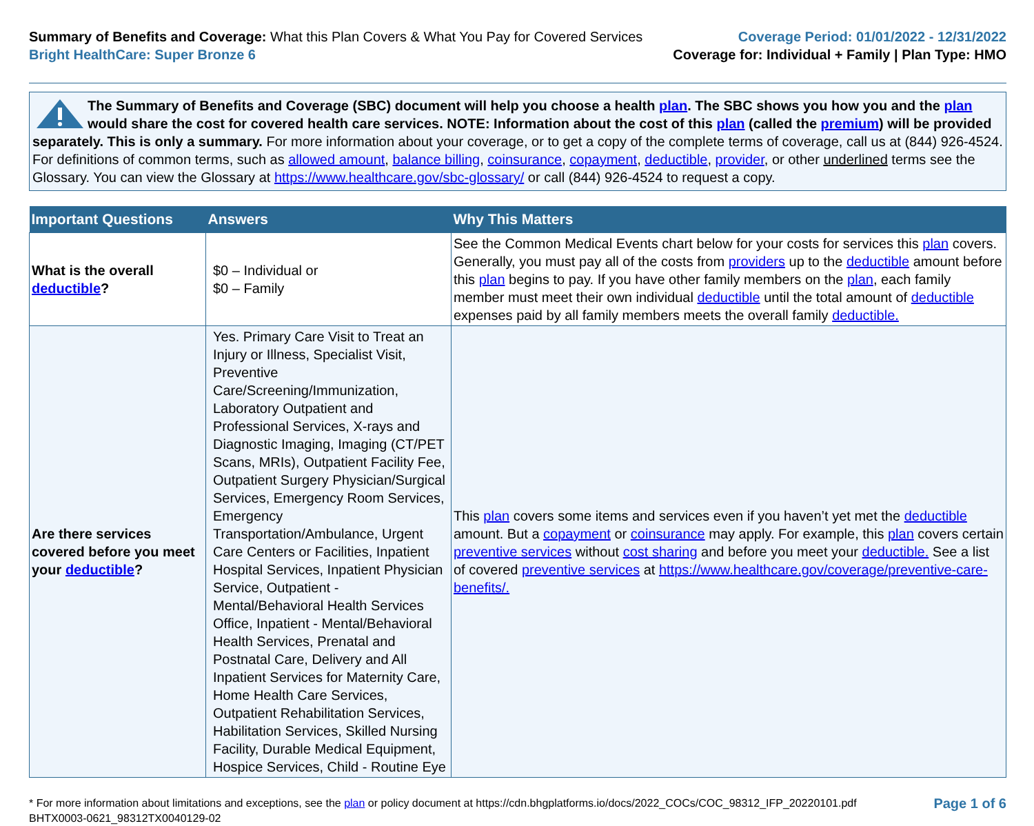Summary of Benefits and Coverage: What this Plan Covers & What You Pay for Covered Services
Bright HealthCare: Super Bronze 6
Coverage Period: 01/01/2022 - 12/31/2022
Coverage for: Individual + Family | Plan Type: HMO
The Summary of Benefits and Coverage (SBC) document will help you choose a health plan. The SBC shows you how you and the plan would share the cost for covered health care services. NOTE: Information about the cost of this plan (called the premium) will be provided separately. This is only a summary. For more information about your coverage, or to get a copy of the complete terms of coverage, call us at (844) 926-4524. For definitions of common terms, such as allowed amount, balance billing, coinsurance, copayment, deductible, provider, or other underlined terms see the Glossary. You can view the Glossary at https://www.healthcare.gov/sbc-glossary/ or call (844) 926-4524 to request a copy.
| Important Questions | Answers | Why This Matters |
| --- | --- | --- |
| What is the overall deductible ? | $0 – Individual or $0 – Family | See the Common Medical Events chart below for your costs for services this plan covers. Generally, you must pay all of the costs from providers up to the deductible amount before this plan begins to pay. If you have other family members on the plan , each family member must meet their own individual deductible until the total amount of deductible expenses paid by all family members meets the overall family deductible. |
| Are there services covered before you meet your deductible ? | Yes. Primary Care Visit to Treat an Injury or Illness, Specialist Visit, Preventive Care/Screening/Immunization, Laboratory Outpatient and Professional Services, X-rays and Diagnostic Imaging, Imaging (CT/PET Scans, MRIs), Outpatient Facility Fee, Outpatient Surgery Physician/Surgical Services, Emergency Room Services, Emergency Transportation/Ambulance, Urgent Care Centers or Facilities, Inpatient Hospital Services, Inpatient Physician Service, Outpatient - Mental/Behavioral Health Services Office, Inpatient - Mental/Behavioral Health Services, Prenatal and Postnatal Care, Delivery and All Inpatient Services for Maternity Care, Home Health Care Services, Outpatient Rehabilitation Services, Habilitation Services, Skilled Nursing Facility, Durable Medical Equipment, Hospice Services, Child - Routine Eye | This plan covers some items and services even if you haven’t yet met the deductible amount. But a copayment or coinsurance may apply. For example, this plan covers certain preventive services without cost sharing and before you meet your deductible. See a list of covered preventive services at https://www.healthcare.gov/coverage/preventive-care-benefits/. |
* For more information about limitations and exceptions, see the plan or policy document at https://cdn.bhgplatforms.io/docs/2022_COCs/COC_98312_IFP_20220101.pdf
BHTX0003-0621_98312TX0040129-02
Page 1 of 6